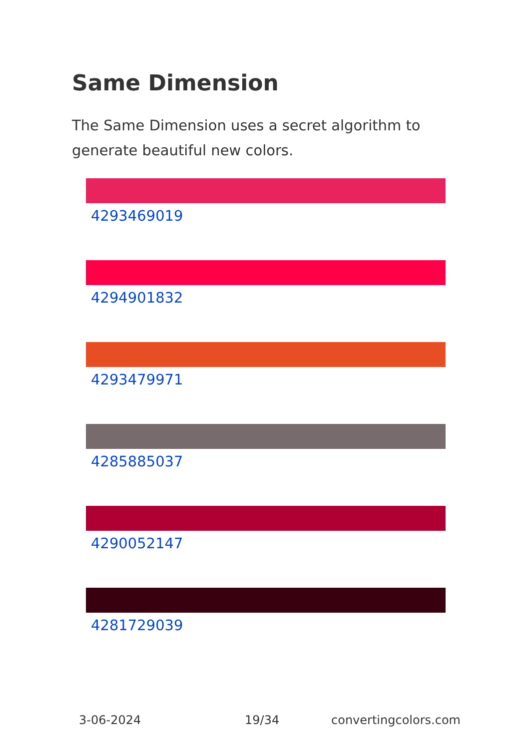Same Dimension
The Same Dimension uses a secret algorithm to generate beautiful new colors.
4293469019
4294901832
4293479971
4285885037
4290052147
4281729039
3-06-2024 19/34 convertingcolors.com